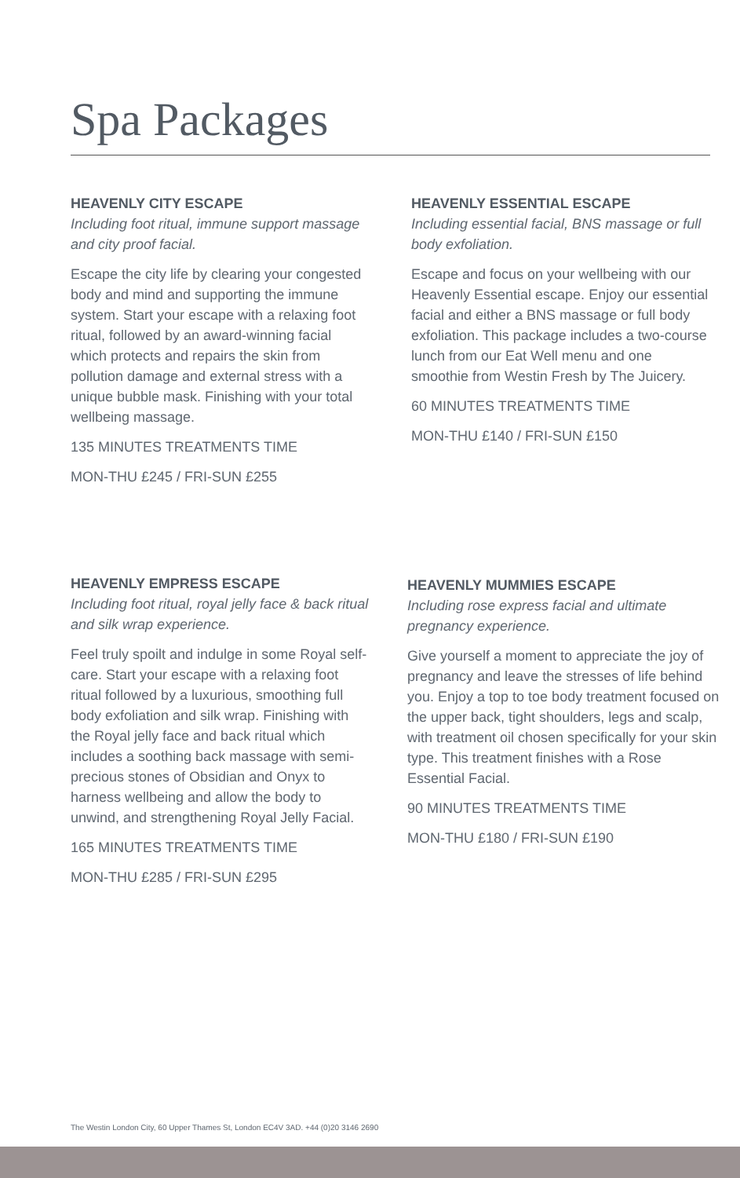Spa Packages
HEAVENLY CITY ESCAPE
Including foot ritual, immune support massage and city proof facial.
Escape the city life by clearing your congested body and mind and supporting the immune system. Start your escape with a relaxing foot ritual, followed by an award-winning facial which protects and repairs the skin from pollution damage and external stress with a unique bubble mask. Finishing with your total wellbeing massage.
135 MINUTES TREATMENTS TIME
MON-THU £245 / FRI-SUN £255
HEAVENLY ESSENTIAL ESCAPE
Including essential facial, BNS massage or full body exfoliation.
Escape and focus on your wellbeing with our Heavenly Essential escape. Enjoy our essential facial and either a BNS massage or full body exfoliation. This package includes a two-course lunch from our Eat Well menu and one smoothie from Westin Fresh by The Juicery.
60 MINUTES TREATMENTS TIME
MON-THU £140 / FRI-SUN £150
HEAVENLY EMPRESS ESCAPE
Including foot ritual, royal jelly face & back ritual and silk wrap experience.
Feel truly spoilt and indulge in some Royal self-care. Start your escape with a relaxing foot ritual followed by a luxurious, smoothing full body exfoliation and silk wrap. Finishing with the Royal jelly face and back ritual which includes a soothing back massage with semi-precious stones of Obsidian and Onyx to harness wellbeing and allow the body to unwind, and strengthening Royal Jelly Facial.
165 MINUTES TREATMENTS TIME
MON-THU £285 / FRI-SUN £295
HEAVENLY MUMMIES ESCAPE
Including rose express facial and ultimate pregnancy experience.
Give yourself a moment to appreciate the joy of pregnancy and leave the stresses of life behind you. Enjoy a top to toe body treatment focused on the upper back, tight shoulders, legs and scalp, with treatment oil chosen specifically for your skin type. This treatment finishes with a Rose Essential Facial.
90 MINUTES TREATMENTS TIME
MON-THU £180 / FRI-SUN £190
The Westin London City, 60 Upper Thames St, London EC4V 3AD. +44 (0)20 3146 2690